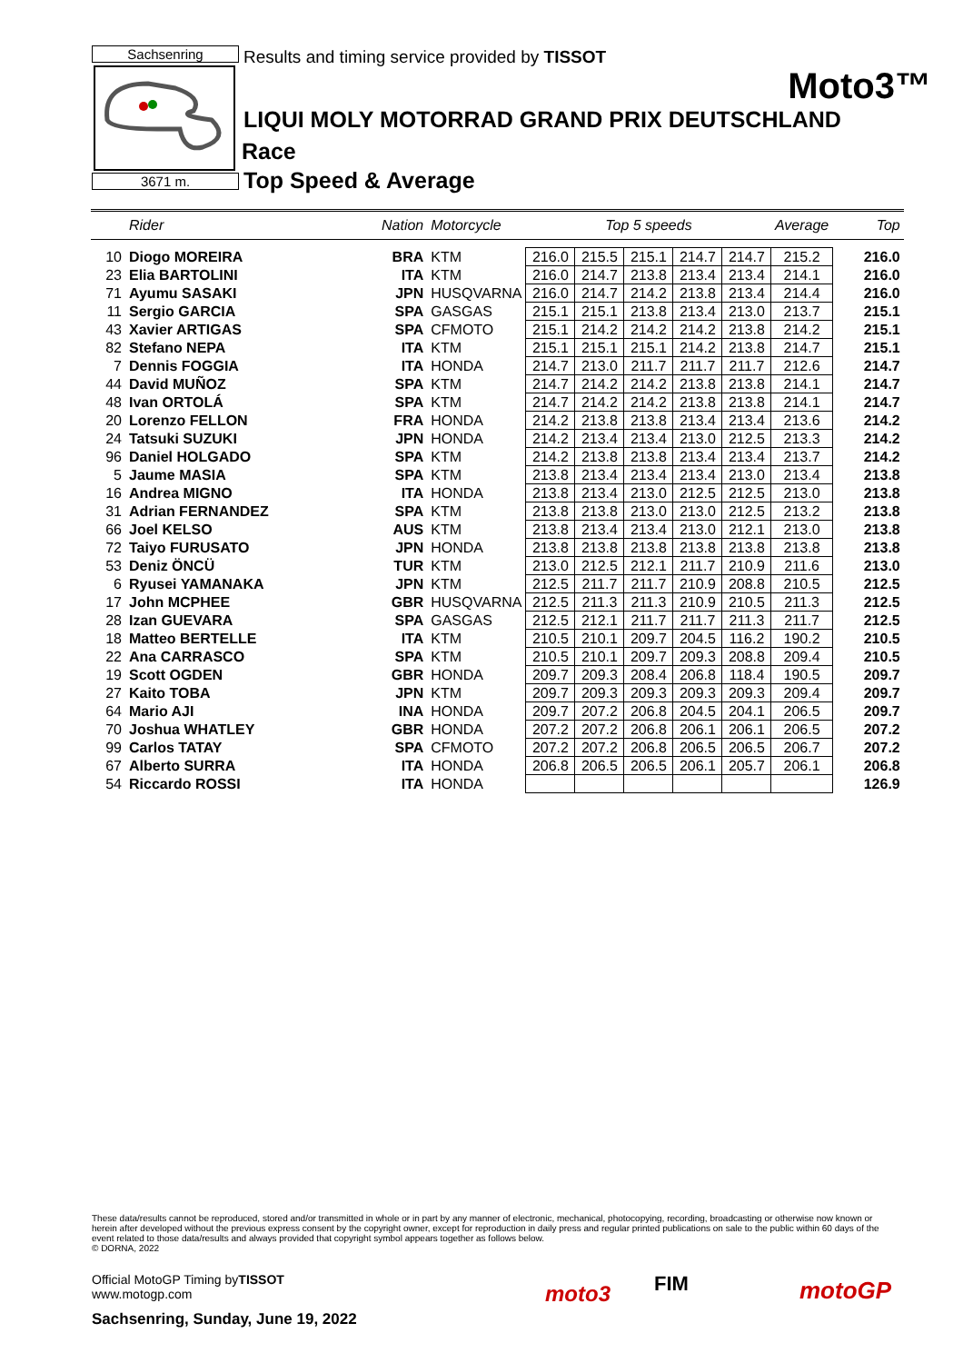Sachsenring
3671 m.
Results and timing service provided by TISSOT
Moto3™
LIQUI MOLY MOTORRAD GRAND PRIX DEUTSCHLAND
Race
Top Speed & Average
| | Rider | Nation | Motorcycle | Top 5 speeds | | | | | Average | Top |
| --- | --- | --- | --- | --- | --- | --- | --- | --- | --- | --- |
| 10 | Diogo MOREIRA | BRA | KTM | 216.0 | 215.5 | 215.1 | 214.7 | 214.7 | 215.2 | 216.0 |
| 23 | Elia BARTOLINI | ITA | KTM | 216.0 | 214.7 | 213.8 | 213.4 | 213.4 | 214.1 | 216.0 |
| 71 | Ayumu SASAKI | JPN | HUSQVARNA | 216.0 | 214.7 | 214.2 | 213.8 | 213.4 | 214.4 | 216.0 |
| 11 | Sergio GARCIA | SPA | GASGAS | 215.1 | 215.1 | 213.8 | 213.4 | 213.0 | 213.7 | 215.1 |
| 43 | Xavier ARTIGAS | SPA | CFMOTO | 215.1 | 214.2 | 214.2 | 214.2 | 213.8 | 214.2 | 215.1 |
| 82 | Stefano NEPA | ITA | KTM | 215.1 | 215.1 | 215.1 | 214.2 | 213.8 | 214.7 | 215.1 |
| 7 | Dennis FOGGIA | ITA | HONDA | 214.7 | 213.0 | 211.7 | 211.7 | 211.7 | 212.6 | 214.7 |
| 44 | David MUÑOZ | SPA | KTM | 214.7 | 214.2 | 214.2 | 213.8 | 213.8 | 214.1 | 214.7 |
| 48 | Ivan ORTOLÁ | SPA | KTM | 214.7 | 214.2 | 214.2 | 213.8 | 213.8 | 214.1 | 214.7 |
| 20 | Lorenzo FELLON | FRA | HONDA | 214.2 | 213.8 | 213.8 | 213.4 | 213.4 | 213.6 | 214.2 |
| 24 | Tatsuki SUZUKI | JPN | HONDA | 214.2 | 213.4 | 213.4 | 213.0 | 212.5 | 213.3 | 214.2 |
| 96 | Daniel HOLGADO | SPA | KTM | 214.2 | 213.8 | 213.8 | 213.4 | 213.4 | 213.7 | 214.2 |
| 5 | Jaume MASIA | SPA | KTM | 213.8 | 213.4 | 213.4 | 213.4 | 213.0 | 213.4 | 213.8 |
| 16 | Andrea MIGNO | ITA | HONDA | 213.8 | 213.4 | 213.0 | 212.5 | 212.5 | 213.0 | 213.8 |
| 31 | Adrian FERNANDEZ | SPA | KTM | 213.8 | 213.8 | 213.0 | 213.0 | 212.5 | 213.2 | 213.8 |
| 66 | Joel KELSO | AUS | KTM | 213.8 | 213.4 | 213.4 | 213.0 | 212.1 | 213.0 | 213.8 |
| 72 | Taiyo FURUSATO | JPN | HONDA | 213.8 | 213.8 | 213.8 | 213.8 | 213.8 | 213.8 | 213.8 |
| 53 | Deniz ÖNCÜ | TUR | KTM | 213.0 | 212.5 | 212.1 | 211.7 | 210.9 | 211.6 | 213.0 |
| 6 | Ryusei YAMANAKA | JPN | KTM | 212.5 | 211.7 | 211.7 | 210.9 | 208.8 | 210.5 | 212.5 |
| 17 | John MCPHEE | GBR | HUSQVARNA | 212.5 | 211.3 | 211.3 | 210.9 | 210.5 | 211.3 | 212.5 |
| 28 | Izan GUEVARA | SPA | GASGAS | 212.5 | 212.1 | 211.7 | 211.7 | 211.3 | 211.7 | 212.5 |
| 18 | Matteo BERTELLE | ITA | KTM | 210.5 | 210.1 | 209.7 | 204.5 | 116.2 | 190.2 | 210.5 |
| 22 | Ana CARRASCO | SPA | KTM | 210.5 | 210.1 | 209.7 | 209.3 | 208.8 | 209.4 | 210.5 |
| 19 | Scott OGDEN | GBR | HONDA | 209.7 | 209.3 | 208.4 | 206.8 | 118.4 | 190.5 | 209.7 |
| 27 | Kaito TOBA | JPN | KTM | 209.7 | 209.3 | 209.3 | 209.3 | 209.3 | 209.4 | 209.7 |
| 64 | Mario AJI | INA | HONDA | 209.7 | 207.2 | 206.8 | 204.5 | 204.1 | 206.5 | 209.7 |
| 70 | Joshua WHATLEY | GBR | HONDA | 207.2 | 207.2 | 206.8 | 206.1 | 206.1 | 206.5 | 207.2 |
| 99 | Carlos TATAY | SPA | CFMOTO | 207.2 | 207.2 | 206.8 | 206.5 | 206.5 | 206.7 | 207.2 |
| 67 | Alberto SURRA | ITA | HONDA | 206.8 | 206.5 | 206.5 | 206.1 | 205.7 | 206.1 | 206.8 |
| 54 | Riccardo ROSSI | ITA | HONDA | | | | | | | 126.9 |
These data/results cannot be reproduced, stored and/or transmitted in whole or in part by any manner of electronic, mechanical, photocopying, recording, broadcasting or otherwise now known or herein after developed without the previous express consent by the copyright owner, except for reproduction in daily press and regular printed publications on sale to the public within 60 days of the event related to those data/results and always provided that copyright symbol appears together as follows below.
© DORNA, 2022
Official MotoGP Timing byTISSOT
www.motogp.com
Sachsenring, Sunday, June 19, 2022
moto3 FIM motoGP